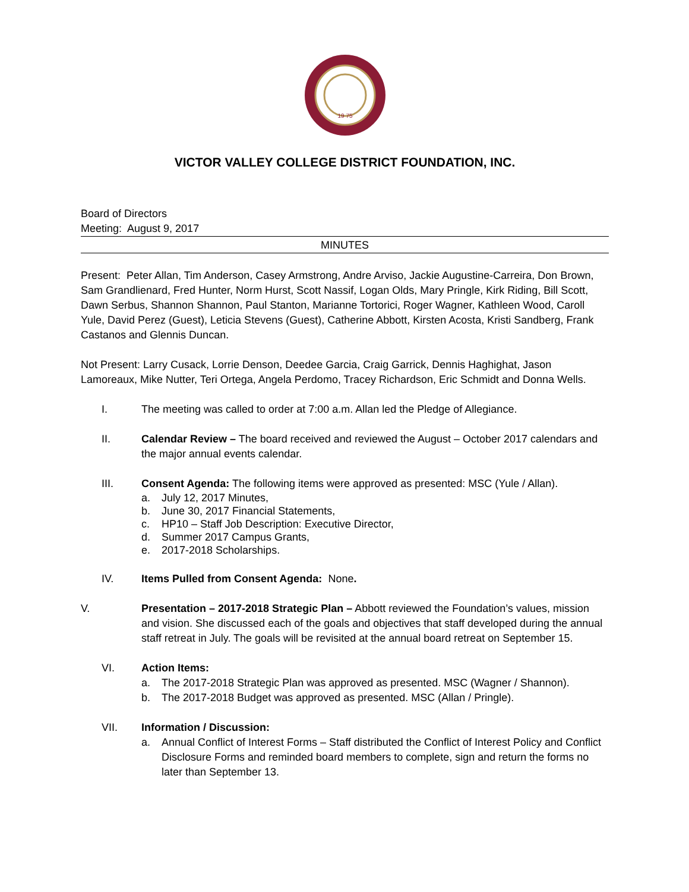19 75
VICTOR VALLEY COLLEGE DISTRICT FOUNDATION, INC.
Board of Directors
Meeting: August 9, 2017
MINUTES
Present: Peter Allan, Tim Anderson, Casey Armstrong, Andre Arviso, Jackie Augustine-Carreira, Don Brown, Sam Grandlienard, Fred Hunter, Norm Hurst, Scott Nassif, Logan Olds, Mary Pringle, Kirk Riding, Bill Scott, Dawn Serbus, Shannon Shannon, Paul Stanton, Marianne Tortorici, Roger Wagner, Kathleen Wood, Caroll Yule, David Perez (Guest), Leticia Stevens (Guest), Catherine Abbott, Kirsten Acosta, Kristi Sandberg, Frank Castanos and Glennis Duncan.
Not Present: Larry Cusack, Lorrie Denson, Deedee Garcia, Craig Garrick, Dennis Haghighat, Jason Lamoreaux, Mike Nutter, Teri Ortega, Angela Perdomo, Tracey Richardson, Eric Schmidt and Donna Wells.
I. The meeting was called to order at 7:00 a.m. Allan led the Pledge of Allegiance.
II. Calendar Review – The board received and reviewed the August – October 2017 calendars and the major annual events calendar.
III. Consent Agenda: The following items were approved as presented: MSC (Yule / Allan).
a. July 12, 2017 Minutes,
b. June 30, 2017 Financial Statements,
c. HP10 – Staff Job Description: Executive Director,
d. Summer 2017 Campus Grants,
e. 2017-2018 Scholarships.
IV. Items Pulled from Consent Agenda: None.
V. Presentation – 2017-2018 Strategic Plan – Abbott reviewed the Foundation’s values, mission and vision. She discussed each of the goals and objectives that staff developed during the annual staff retreat in July. The goals will be revisited at the annual board retreat on September 15.
VI. Action Items:
a. The 2017-2018 Strategic Plan was approved as presented. MSC (Wagner / Shannon).
b. The 2017-2018 Budget was approved as presented. MSC (Allan / Pringle).
VII. Information / Discussion:
a. Annual Conflict of Interest Forms – Staff distributed the Conflict of Interest Policy and Conflict Disclosure Forms and reminded board members to complete, sign and return the forms no later than September 13.